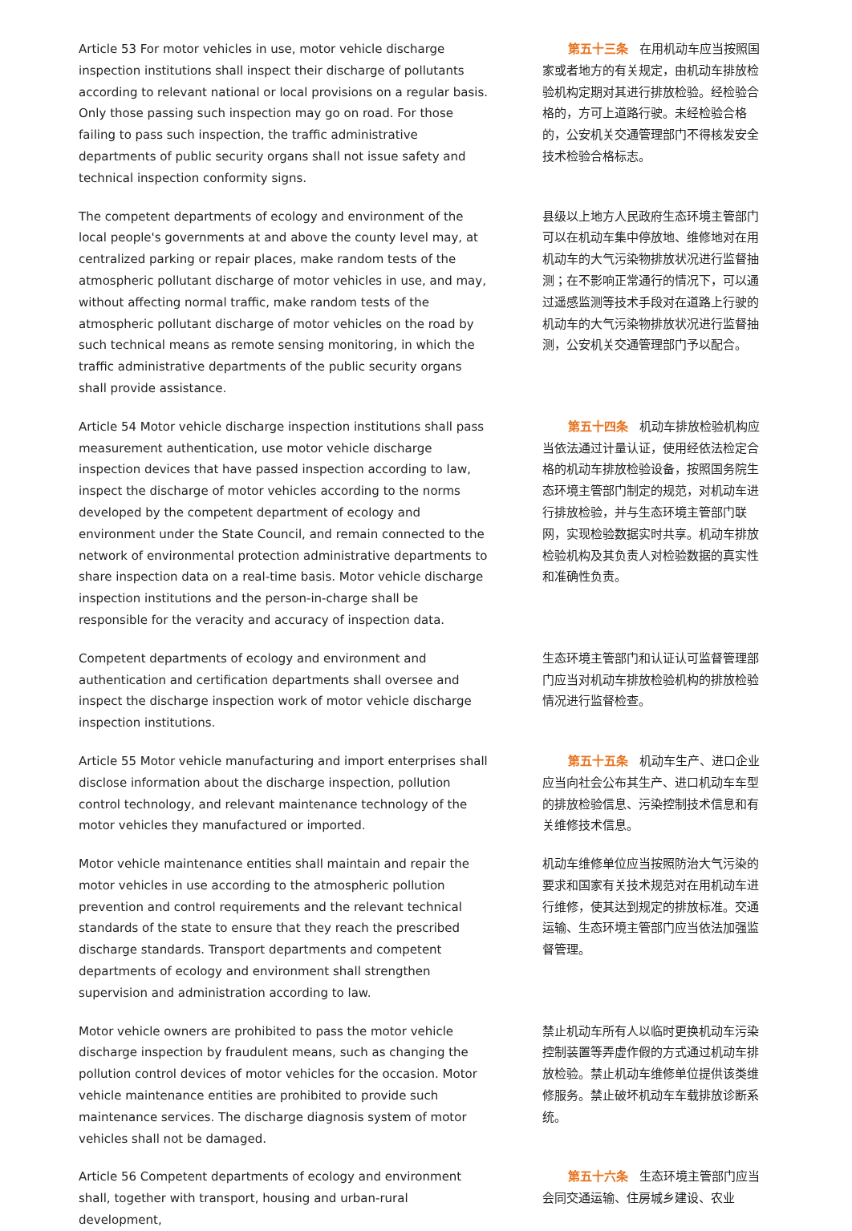Article 53 For motor vehicles in use, motor vehicle discharge inspection institutions shall inspect their discharge of pollutants according to relevant national or local provisions on a regular basis. Only those passing such inspection may go on road. For those failing to pass such inspection, the traffic administrative departments of public security organs shall not issue safety and technical inspection conformity signs.
第五十三条 在用机动车应当按照国家或者地方的有关规定，由机动车排放检验机构定期对其进行排放检验。经检验合格的，方可上道路行驶。未经检验合格的，公安机关交通管理部门不得核发安全技术检验合格标志。
The competent departments of ecology and environment of the local people's governments at and above the county level may, at centralized parking or repair places, make random tests of the atmospheric pollutant discharge of motor vehicles in use, and may, without affecting normal traffic, make random tests of the atmospheric pollutant discharge of motor vehicles on the road by such technical means as remote sensing monitoring, in which the traffic administrative departments of the public security organs shall provide assistance.
县级以上地方人民政府生态环境主管部门可以在机动车集中停放地、维修地对在用机动车的大气污染物排放状况进行监督抽测；在不影响正常通行的情况下，可以通过遥感监测等技术手段对在道路上行驶的机动车的大气污染物排放状况进行监督抽测，公安机关交通管理部门予以配合。
Article 54 Motor vehicle discharge inspection institutions shall pass measurement authentication, use motor vehicle discharge inspection devices that have passed inspection according to law, inspect the discharge of motor vehicles according to the norms developed by the competent department of ecology and environment under the State Council, and remain connected to the network of environmental protection administrative departments to share inspection data on a real-time basis. Motor vehicle discharge inspection institutions and the person-in-charge shall be responsible for the veracity and accuracy of inspection data.
第五十四条 机动车排放检验机构应当依法通过计量认证，使用经依法检定合格的机动车排放检验设备，按照国务院生态环境主管部门制定的规范，对机动车进行排放检验，并与生态环境主管部门联网，实现检验数据实时共享。机动车排放检验机构及其负责人对检验数据的真实性和准确性负责。
Competent departments of ecology and environment and authentication and certification departments shall oversee and inspect the discharge inspection work of motor vehicle discharge inspection institutions.
生态环境主管部门和认证认可监督管理部门应当对机动车排放检验机构的排放检验情况进行监督检查。
Article 55 Motor vehicle manufacturing and import enterprises shall disclose information about the discharge inspection, pollution control technology, and relevant maintenance technology of the motor vehicles they manufactured or imported.
第五十五条 机动车生产、进口企业应当向社会公布其生产、进口机动车车型的排放检验信息、污染控制技术信息和有关维修技术信息。
Motor vehicle maintenance entities shall maintain and repair the motor vehicles in use according to the atmospheric pollution prevention and control requirements and the relevant technical standards of the state to ensure that they reach the prescribed discharge standards. Transport departments and competent departments of ecology and environment shall strengthen supervision and administration according to law.
机动车维修单位应当按照防治大气污染的要求和国家有关技术规范对在用机动车进行维修，使其达到规定的排放标准。交通运输、生态环境主管部门应当依法加强监督管理。
Motor vehicle owners are prohibited to pass the motor vehicle discharge inspection by fraudulent means, such as changing the pollution control devices of motor vehicles for the occasion. Motor vehicle maintenance entities are prohibited to provide such maintenance services. The discharge diagnosis system of motor vehicles shall not be damaged.
禁止机动车所有人以临时更换机动车污染控制装置等弄虚作假的方式通过机动车排放检验。禁止机动车维修单位提供该类维修服务。禁止破坏机动车车载排放诊断系统。
Article 56 Competent departments of ecology and environment shall, together with transport, housing and urban-rural development,
第五十六条 生态环境主管部门应当会同交通运输、住房城乡建设、农业